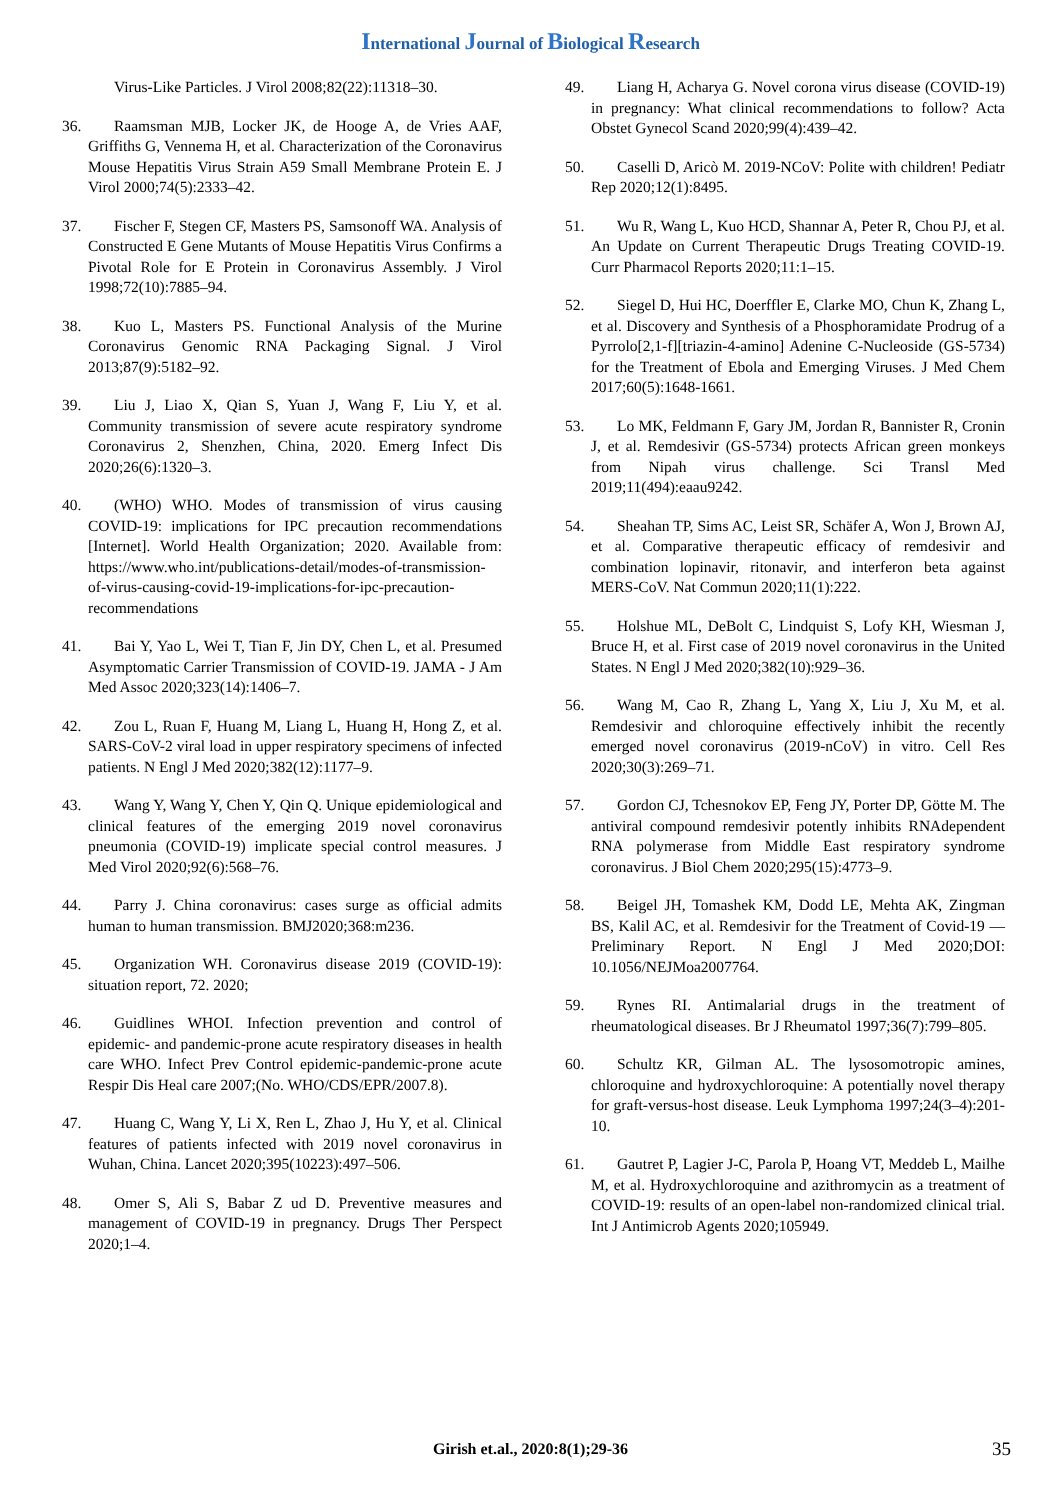International Journal of Biological Research
Virus-Like Particles. J Virol 2008;82(22):11318–30.
36. Raamsman MJB, Locker JK, de Hooge A, de Vries AAF, Griffiths G, Vennema H, et al. Characterization of the Coronavirus Mouse Hepatitis Virus Strain A59 Small Membrane Protein E. J Virol 2000;74(5):2333–42.
37. Fischer F, Stegen CF, Masters PS, Samsonoff WA. Analysis of Constructed E Gene Mutants of Mouse Hepatitis Virus Confirms a Pivotal Role for E Protein in Coronavirus Assembly. J Virol 1998;72(10):7885–94.
38. Kuo L, Masters PS. Functional Analysis of the Murine Coronavirus Genomic RNA Packaging Signal. J Virol 2013;87(9):5182–92.
39. Liu J, Liao X, Qian S, Yuan J, Wang F, Liu Y, et al. Community transmission of severe acute respiratory syndrome Coronavirus 2, Shenzhen, China, 2020. Emerg Infect Dis 2020;26(6):1320–3.
40. (WHO) WHO. Modes of transmission of virus causing COVID-19: implications for IPC precaution recommendations [Internet]. World Health Organization; 2020. Available from: https://www.who.int/publications-detail/modes-of-transmission-of-virus-causing-covid-19-implications-for-ipc-precaution-recommendations
41. Bai Y, Yao L, Wei T, Tian F, Jin DY, Chen L, et al. Presumed Asymptomatic Carrier Transmission of COVID-19. JAMA - J Am Med Assoc 2020;323(14):1406–7.
42. Zou L, Ruan F, Huang M, Liang L, Huang H, Hong Z, et al. SARS-CoV-2 viral load in upper respiratory specimens of infected patients. N Engl J Med 2020;382(12):1177–9.
43. Wang Y, Wang Y, Chen Y, Qin Q. Unique epidemiological and clinical features of the emerging 2019 novel coronavirus pneumonia (COVID-19) implicate special control measures. J Med Virol 2020;92(6):568–76.
44. Parry J. China coronavirus: cases surge as official admits human to human transmission. BMJ2020;368:m236.
45. Organization WH. Coronavirus disease 2019 (COVID-19): situation report, 72. 2020;
46. Guidlines WHOI. Infection prevention and control of epidemic- and pandemic-prone acute respiratory diseases in health care WHO. Infect Prev Control epidemic-pandemic-prone acute Respir Dis Heal care 2007;(No. WHO/CDS/EPR/2007.8).
47. Huang C, Wang Y, Li X, Ren L, Zhao J, Hu Y, et al. Clinical features of patients infected with 2019 novel coronavirus in Wuhan, China. Lancet 2020;395(10223):497–506.
48. Omer S, Ali S, Babar Z ud D. Preventive measures and management of COVID-19 in pregnancy. Drugs Ther Perspect 2020;1–4.
49. Liang H, Acharya G. Novel corona virus disease (COVID-19) in pregnancy: What clinical recommendations to follow? Acta Obstet Gynecol Scand 2020;99(4):439–42.
50. Caselli D, Aricò M. 2019-NCoV: Polite with children! Pediatr Rep 2020;12(1):8495.
51. Wu R, Wang L, Kuo HCD, Shannar A, Peter R, Chou PJ, et al. An Update on Current Therapeutic Drugs Treating COVID-19. Curr Pharmacol Reports 2020;11:1–15.
52. Siegel D, Hui HC, Doerffler E, Clarke MO, Chun K, Zhang L, et al. Discovery and Synthesis of a Phosphoramidate Prodrug of a Pyrrolo[2,1-f][triazin-4-amino] Adenine C-Nucleoside (GS-5734) for the Treatment of Ebola and Emerging Viruses. J Med Chem 2017;60(5):1648-1661.
53. Lo MK, Feldmann F, Gary JM, Jordan R, Bannister R, Cronin J, et al. Remdesivir (GS-5734) protects African green monkeys from Nipah virus challenge. Sci Transl Med 2019;11(494):eaau9242.
54. Sheahan TP, Sims AC, Leist SR, Schäfer A, Won J, Brown AJ, et al. Comparative therapeutic efficacy of remdesivir and combination lopinavir, ritonavir, and interferon beta against MERS-CoV. Nat Commun 2020;11(1):222.
55. Holshue ML, DeBolt C, Lindquist S, Lofy KH, Wiesman J, Bruce H, et al. First case of 2019 novel coronavirus in the United States. N Engl J Med 2020;382(10):929–36.
56. Wang M, Cao R, Zhang L, Yang X, Liu J, Xu M, et al. Remdesivir and chloroquine effectively inhibit the recently emerged novel coronavirus (2019-nCoV) in vitro. Cell Res 2020;30(3):269–71.
57. Gordon CJ, Tchesnokov EP, Feng JY, Porter DP, Götte M. The antiviral compound remdesivir potently inhibits RNAdependent RNA polymerase from Middle East respiratory syndrome coronavirus. J Biol Chem 2020;295(15):4773–9.
58. Beigel JH, Tomashek KM, Dodd LE, Mehta AK, Zingman BS, Kalil AC, et al. Remdesivir for the Treatment of Covid-19 — Preliminary Report. N Engl J Med 2020;DOI: 10.1056/NEJMoa2007764.
59. Rynes RI. Antimalarial drugs in the treatment of rheumatological diseases. Br J Rheumatol 1997;36(7):799–805.
60. Schultz KR, Gilman AL. The lysosomotropic amines, chloroquine and hydroxychloroquine: A potentially novel therapy for graft-versus-host disease. Leuk Lymphoma 1997;24(3–4):201-10.
61. Gautret P, Lagier J-C, Parola P, Hoang VT, Meddeb L, Mailhe M, et al. Hydroxychloroquine and azithromycin as a treatment of COVID-19: results of an open-label non-randomized clinical trial. Int J Antimicrob Agents 2020;105949.
Girish et.al., 2020:8(1);29-36 35